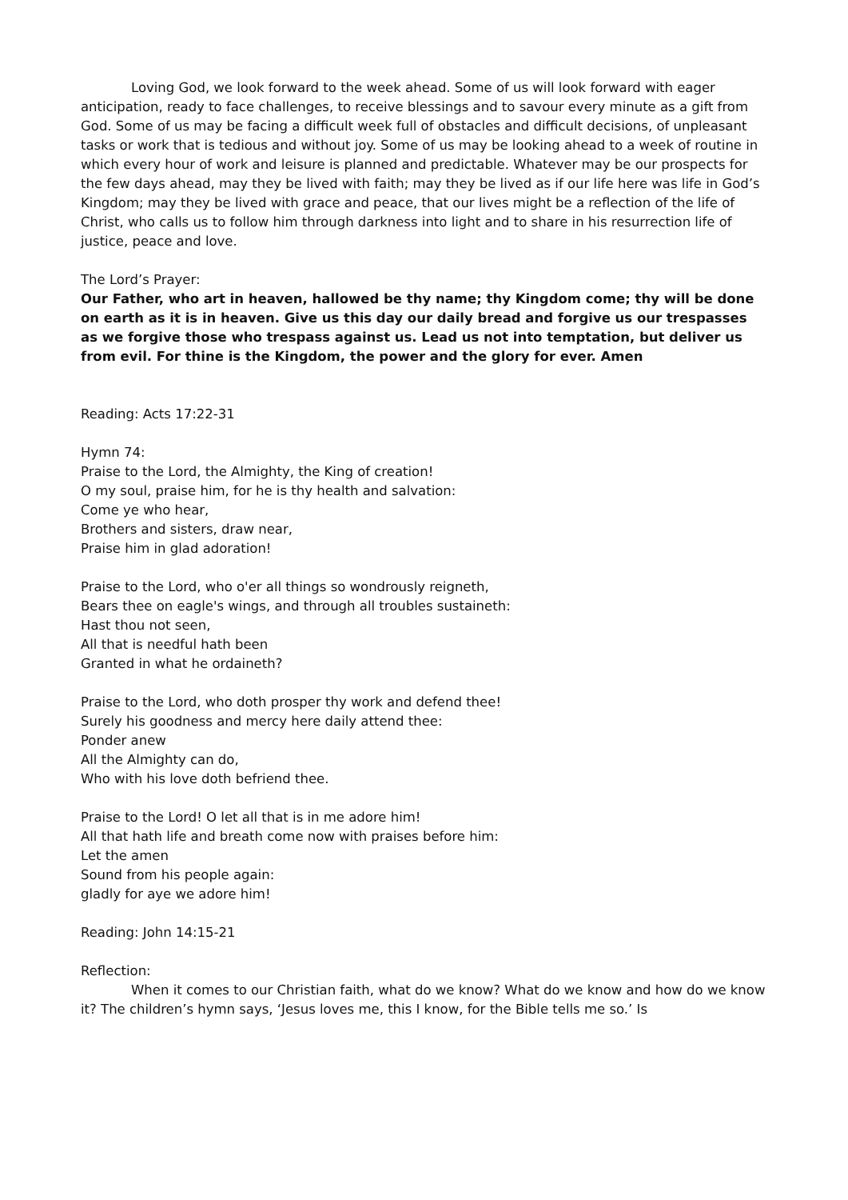Loving God, we look forward to the week ahead. Some of us will look forward with eager anticipation, ready to face challenges, to receive blessings and to savour every minute as a gift from God. Some of us may be facing a difficult week full of obstacles and difficult decisions, of unpleasant tasks or work that is tedious and without joy. Some of us may be looking ahead to a week of routine in which every hour of work and leisure is planned and predictable. Whatever may be our prospects for the few days ahead, may they be lived with faith; may they be lived as if our life here was life in God’s Kingdom; may they be lived with grace and peace, that our lives might be a reflection of the life of Christ, who calls us to follow him through darkness into light and to share in his resurrection life of justice, peace and love.
The Lord’s Prayer:
Our Father, who art in heaven, hallowed be thy name; thy Kingdom come; thy will be done on earth as it is in heaven. Give us this day our daily bread and forgive us our trespasses as we forgive those who trespass against us. Lead us not into temptation, but deliver us from evil. For thine is the Kingdom, the power and the glory for ever. Amen
Reading: Acts 17:22-31
Hymn 74:
Praise to the Lord, the Almighty, the King of creation!
O my soul, praise him, for he is thy health and salvation:
Come ye who hear,
Brothers and sisters, draw near,
Praise him in glad adoration!
Praise to the Lord, who o'er all things so wondrously reigneth,
Bears thee on eagle's wings, and through all troubles sustaineth:
Hast thou not seen,
All that is needful hath been
Granted in what he ordaineth?
Praise to the Lord, who doth prosper thy work and defend thee!
Surely his goodness and mercy here daily attend thee:
Ponder anew
All the Almighty can do,
Who with his love doth befriend thee.
Praise to the Lord! O let all that is in me adore him!
All that hath life and breath come now with praises before him:
Let the amen
Sound from his people again:
gladly for aye we adore him!
Reading: John 14:15-21
Reflection:
When it comes to our Christian faith, what do we know? What do we know and how do we know it? The children’s hymn says, ‘Jesus loves me, this I know, for the Bible tells me so.’ Is